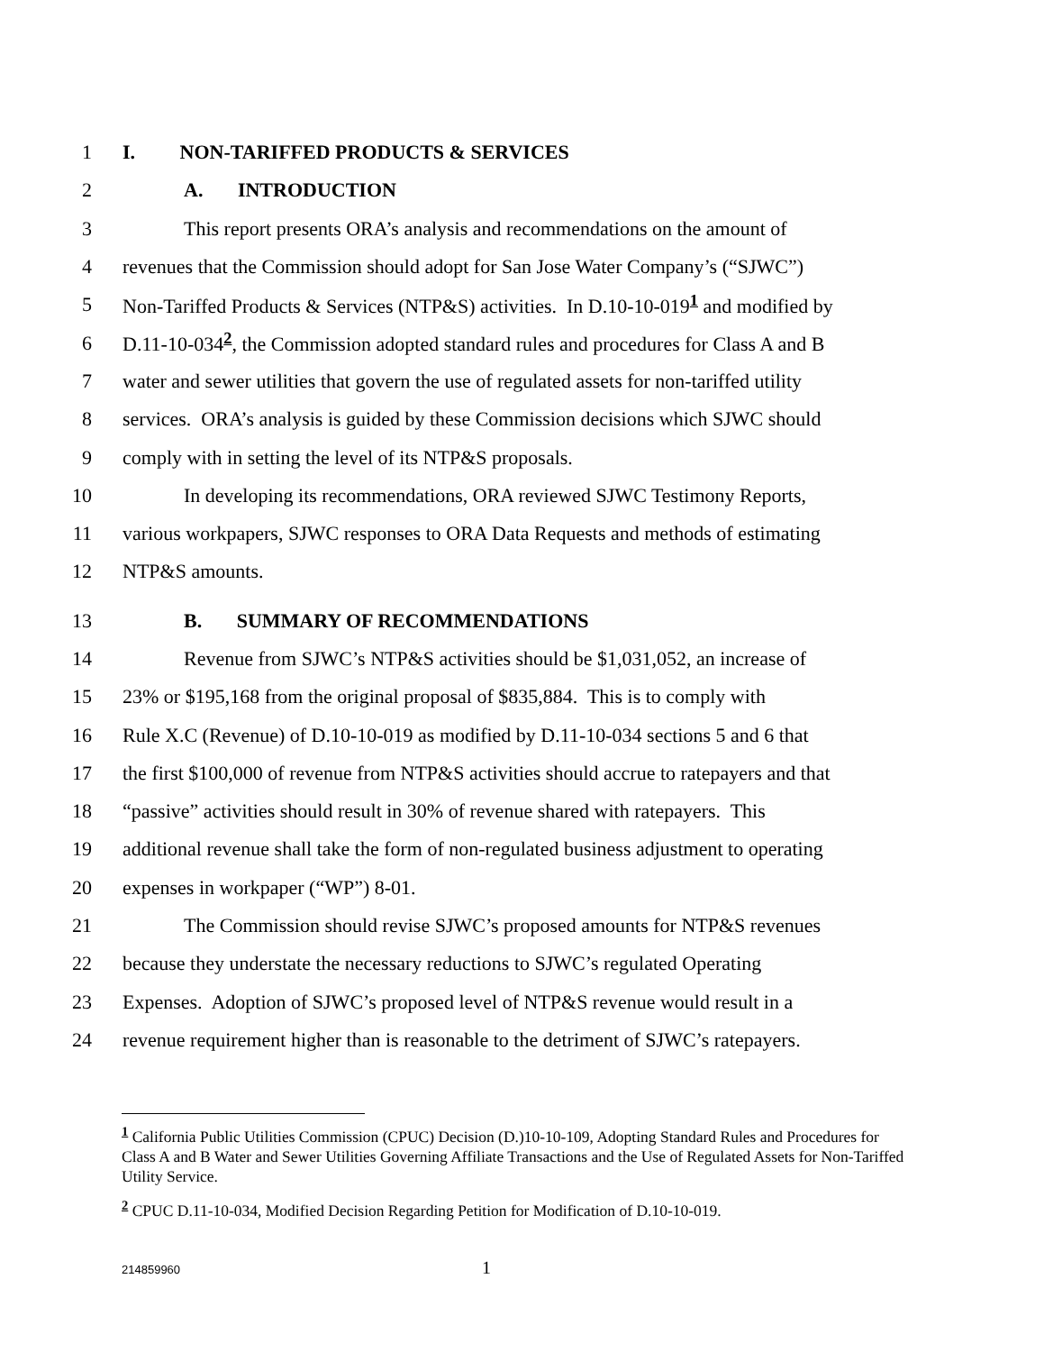1 I. NON-TARIFFED PRODUCTS & SERVICES
2 A. INTRODUCTION
3 This report presents ORA’s analysis and recommendations on the amount of
4 revenues that the Commission should adopt for San Jose Water Company’s (“SJWC”)
5 Non-Tariffed Products & Services (NTP&S) activities. In D.10-10-019<sup>1</sup> and modified by
6 D.11-10-034<sup>2</sup>, the Commission adopted standard rules and procedures for Class A and B
7 water and sewer utilities that govern the use of regulated assets for non-tariffed utility
8 services. ORA’s analysis is guided by these Commission decisions which SJWC should
9 comply with in setting the level of its NTP&S proposals.
10 In developing its recommendations, ORA reviewed SJWC Testimony Reports,
11 various workpapers, SJWC responses to ORA Data Requests and methods of estimating
12 NTP&S amounts.
13 B. SUMMARY OF RECOMMENDATIONS
14 Revenue from SJWC’s NTP&S activities should be $1,031,052, an increase of
15 23% or $195,168 from the original proposal of $835,884. This is to comply with
16 Rule X.C (Revenue) of D.10-10-019 as modified by D.11-10-034 sections 5 and 6 that
17 the first $100,000 of revenue from NTP&S activities should accrue to ratepayers and that
18 “passive” activities should result in 30% of revenue shared with ratepayers. This
19 additional revenue shall take the form of non-regulated business adjustment to operating
20 expenses in workpaper (“WP”) 8-01.
21 The Commission should revise SJWC’s proposed amounts for NTP&S revenues
22 because they understate the necessary reductions to SJWC’s regulated Operating
23 Expenses. Adoption of SJWC’s proposed level of NTP&S revenue would result in a
24 revenue requirement higher than is reasonable to the detriment of SJWC’s ratepayers.
<sup>1</sup> California Public Utilities Commission (CPUC) Decision (D.)10-10-109, Adopting Standard Rules and Procedures for Class A and B Water and Sewer Utilities Governing Affiliate Transactions and the Use of Regulated Assets for Non-Tariffed Utility Service.
<sup>2</sup> CPUC D.11-10-034, Modified Decision Regarding Petition for Modification of D.10-10-019.
214859960 1